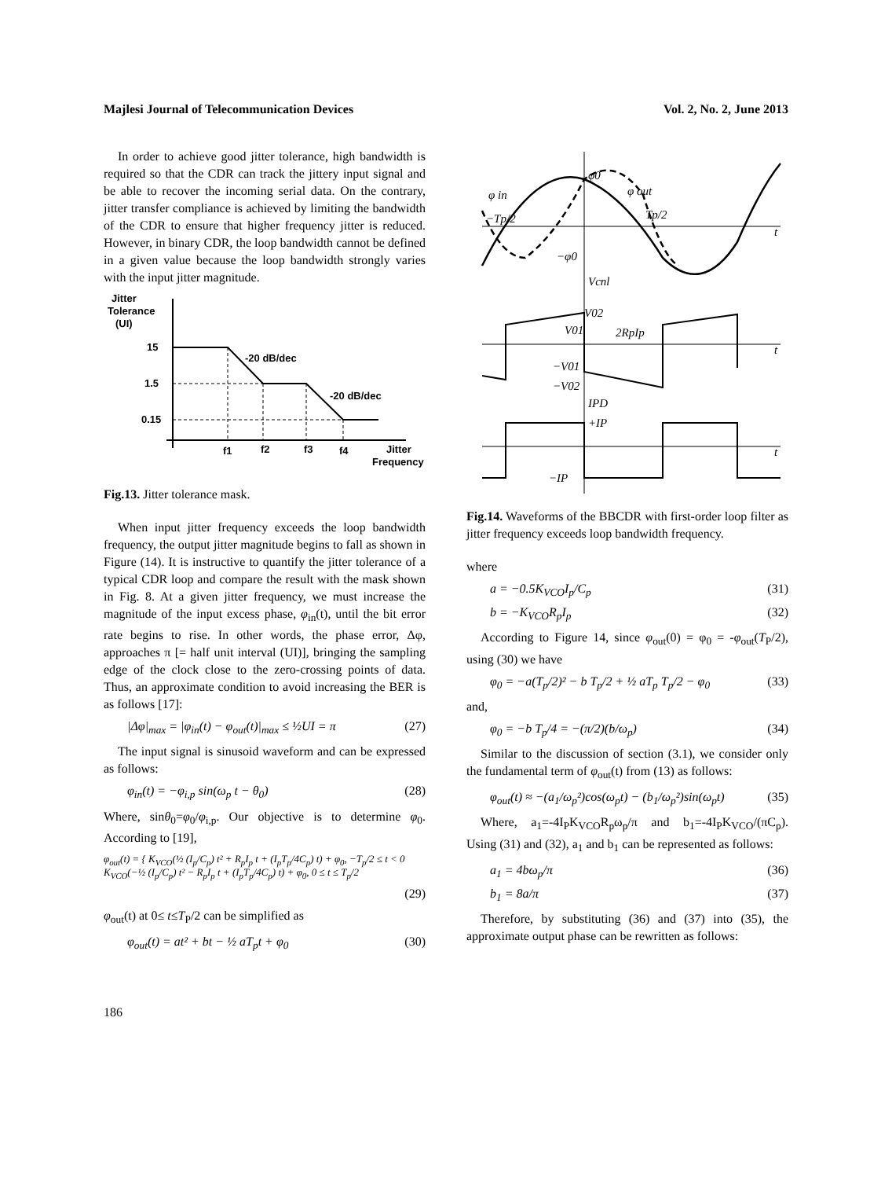Majlesi Journal of Telecommunication Devices Vol. 2, No. 2, June 2013
In order to achieve good jitter tolerance, high bandwidth is required so that the CDR can track the jittery input signal and be able to recover the incoming serial data. On the contrary, jitter transfer compliance is achieved by limiting the bandwidth of the CDR to ensure that higher frequency jitter is reduced. However, in binary CDR, the loop bandwidth cannot be defined in a given value because the loop bandwidth strongly varies with the input jitter magnitude.
Jitter
Tolerance
(UI)
15
1.5
0.15
-20 dB/dec
-20 dB/dec
f1
f2
f3
f4
Jitter
Frequency
Fig.13. Jitter tolerance mask.
When input jitter frequency exceeds the loop bandwidth frequency, the output jitter magnitude begins to fall as shown in Figure (14). It is instructive to quantify the jitter tolerance of a typical CDR loop and compare the result with the mask shown in Fig. 8. At a given jitter frequency, we must increase the magnitude of the input excess phase, φ<sub>in</sub>(t), until the bit error rate begins to rise. In other words, the phase error, Δφ, approaches π [= half unit interval (UI)], bringing the sampling edge of the clock close to the zero-crossing points of data. Thus, an approximate condition to avoid increasing the BER is as follows [17]:
|Δφ|<sub>max</sub> = |φ<sub>in</sub>(t) − φ<sub>out</sub>(t)|<sub>max</sub> ≤ ½UI = π (27)
The input signal is sinusoid waveform and can be expressed as follows:
φ<sub>in</sub>(t) = −φ<sub>i,p</sub> sin(ω<sub>p</sub> t − θ<sub>0</sub>) (28)
Where, sinθ<sub>0</sub>=φ<sub>0</sub>/φ<sub>i,p</sub>. Our objective is to determine φ<sub>0</sub>. According to [19],
φ<sub>out</sub>(t) = { K<sub>VCO</sub>(½ (I<sub>p</sub>/C<sub>p</sub>) t² + R<sub>p</sub>I<sub>p</sub> t + (I<sub>p</sub>T<sub>p</sub>/4C<sub>p</sub>) t) + φ<sub>0</sub>, −T<sub>p</sub>/2 ≤ t < 0
K<sub>VCO</sub>(−½ (I<sub>p</sub>/C<sub>p</sub>) t² − R<sub>p</sub>I<sub>p</sub> t + (I<sub>p</sub>T<sub>p</sub>/4C<sub>p</sub>) t) + φ<sub>0</sub>, 0 ≤ t ≤ T<sub>p</sub>/2
(29)
φ<sub>out</sub>(t) at 0≤ t≤T<sub>P</sub>/2 can be simplified as
φ<sub>out</sub>(t) = at² + bt − ½ aT<sub>p</sub>t + φ<sub>0</sub> (30)
φ0
φ in
φ out
−Tp/2
Tp/2
t
−φ0
Vcnl
V02
V01
2RpIp
t
−V01
−V02
IPD
+IP
t
−IP
Fig.14. Waveforms of the BBCDR with first-order loop filter as jitter frequency exceeds loop bandwidth frequency.
where
a = −0.5K<sub>VCO</sub>I<sub>p</sub>/C<sub>p</sub> (31)
b = −K<sub>VCO</sub>R<sub>p</sub>I<sub>p</sub> (32)
According to Figure 14, since φ<sub>out</sub>(0) = φ<sub>0</sub> = -φ<sub>out</sub>(T<sub>P</sub>/2), using (30) we have
φ<sub>0</sub> = −a(T<sub>p</sub>/2)² − b T<sub>p</sub>/2 + ½ aT<sub>p</sub> T<sub>p</sub>/2 − φ<sub>0</sub> (33)
and,
φ<sub>0</sub> = −b T<sub>p</sub>/4 = −(π/2)(b/ω<sub>p</sub>) (34)
Similar to the discussion of section (3.1), we consider only the fundamental term of φ<sub>out</sub>(t) from (13) as follows:
φ<sub>out</sub>(t) ≈ −(a<sub>1</sub>/ω<sub>p</sub>²)cos(ω<sub>p</sub>t) − (b<sub>1</sub>/ω<sub>p</sub>²)sin(ω<sub>p</sub>t) (35)
Where, a<sub>1</sub>=-4I<sub>P</sub>K<sub>VCO</sub>R<sub>p</sub>ω<sub>p</sub>/π and b<sub>1</sub>=-4I<sub>P</sub>K<sub>VCO</sub>/(πC<sub>p</sub>). Using (31) and (32), a<sub>1</sub> and b<sub>1</sub> can be represented as follows:
a<sub>1</sub> = 4bω<sub>p</sub>/π (36)
b<sub>1</sub> = 8a/π (37)
Therefore, by substituting (36) and (37) into (35), the approximate output phase can be rewritten as follows:
186